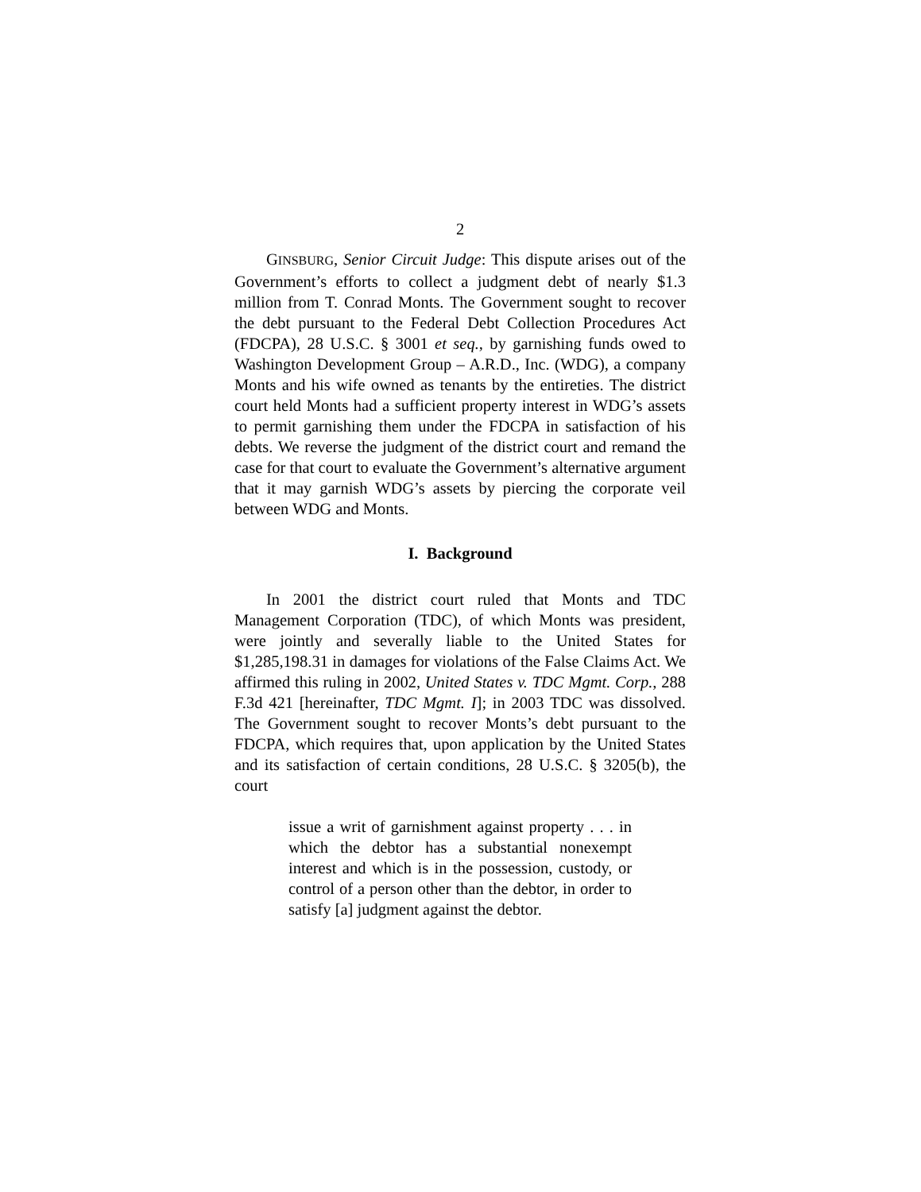2
GINSBURG, Senior Circuit Judge: This dispute arises out of the Government’s efforts to collect a judgment debt of nearly $1.3 million from T. Conrad Monts. The Government sought to recover the debt pursuant to the Federal Debt Collection Procedures Act (FDCPA), 28 U.S.C. § 3001 et seq., by garnishing funds owed to Washington Development Group – A.R.D., Inc. (WDG), a company Monts and his wife owned as tenants by the entireties. The district court held Monts had a sufficient property interest in WDG’s assets to permit garnishing them under the FDCPA in satisfaction of his debts. We reverse the judgment of the district court and remand the case for that court to evaluate the Government’s alternative argument that it may garnish WDG’s assets by piercing the corporate veil between WDG and Monts.
I. Background
In 2001 the district court ruled that Monts and TDC Management Corporation (TDC), of which Monts was president, were jointly and severally liable to the United States for $1,285,198.31 in damages for violations of the False Claims Act. We affirmed this ruling in 2002, United States v. TDC Mgmt. Corp., 288 F.3d 421 [hereinafter, TDC Mgmt. I]; in 2003 TDC was dissolved. The Government sought to recover Monts’s debt pursuant to the FDCPA, which requires that, upon application by the United States and its satisfaction of certain conditions, 28 U.S.C. § 3205(b), the court
issue a writ of garnishment against property . . . in which the debtor has a substantial nonexempt interest and which is in the possession, custody, or control of a person other than the debtor, in order to satisfy [a] judgment against the debtor.